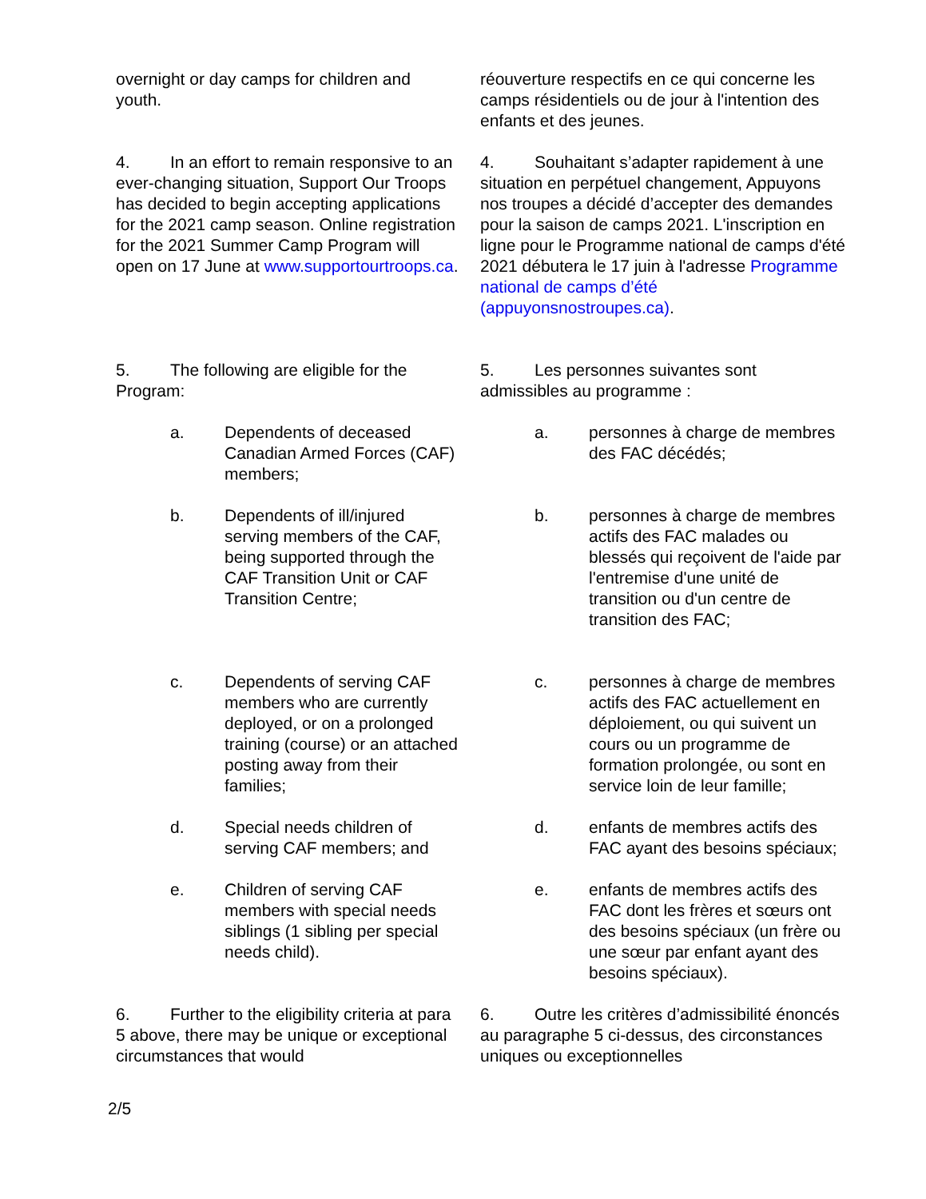overnight or day camps for children and youth.
réouverture respectifs en ce qui concerne les camps résidentiels ou de jour à l'intention des enfants et des jeunes.
4. In an effort to remain responsive to an ever-changing situation, Support Our Troops has decided to begin accepting applications for the 2021 camp season. Online registration for the 2021 Summer Camp Program will open on 17 June at www.supportourtroops.ca.
4. Souhaitant s’adapter rapidement à une situation en perpétuel changement, Appuyons nos troupes a décidé d’accepter des demandes pour la saison de camps 2021. L'inscription en ligne pour le Programme national de camps d'été 2021 débutera le 17 juin à l'adresse Programme national de camps d’été (appuyonsnostroupes.ca).
5. The following are eligible for the Program:
5. Les personnes suivantes sont admissibles au programme :
a. Dependents of deceased Canadian Armed Forces (CAF) members;
a. personnes à charge de membres des FAC décédés;
b. Dependents of ill/injured serving members of the CAF, being supported through the CAF Transition Unit or CAF Transition Centre;
b. personnes à charge de membres actifs des FAC malades ou blessés qui reçoivent de l'aide par l'entremise d'une unité de transition ou d'un centre de transition des FAC;
c. Dependents of serving CAF members who are currently deployed, or on a prolonged training (course) or an attached posting away from their families;
c. personnes à charge de membres actifs des FAC actuellement en déploiement, ou qui suivent un cours ou un programme de formation prolongée, ou sont en service loin de leur famille;
d. Special needs children of serving CAF members; and
d. enfants de membres actifs des FAC ayant des besoins spéciaux;
e. Children of serving CAF members with special needs siblings (1 sibling per special needs child).
e. enfants de membres actifs des FAC dont les frères et sœurs ont des besoins spéciaux (un frère ou une sœur par enfant ayant des besoins spéciaux).
6. Further to the eligibility criteria at para 5 above, there may be unique or exceptional circumstances that would
6. Outre les critères d’admissibilité énoncés au paragraphe 5 ci-dessus, des circonstances uniques ou exceptionnelles
2/5